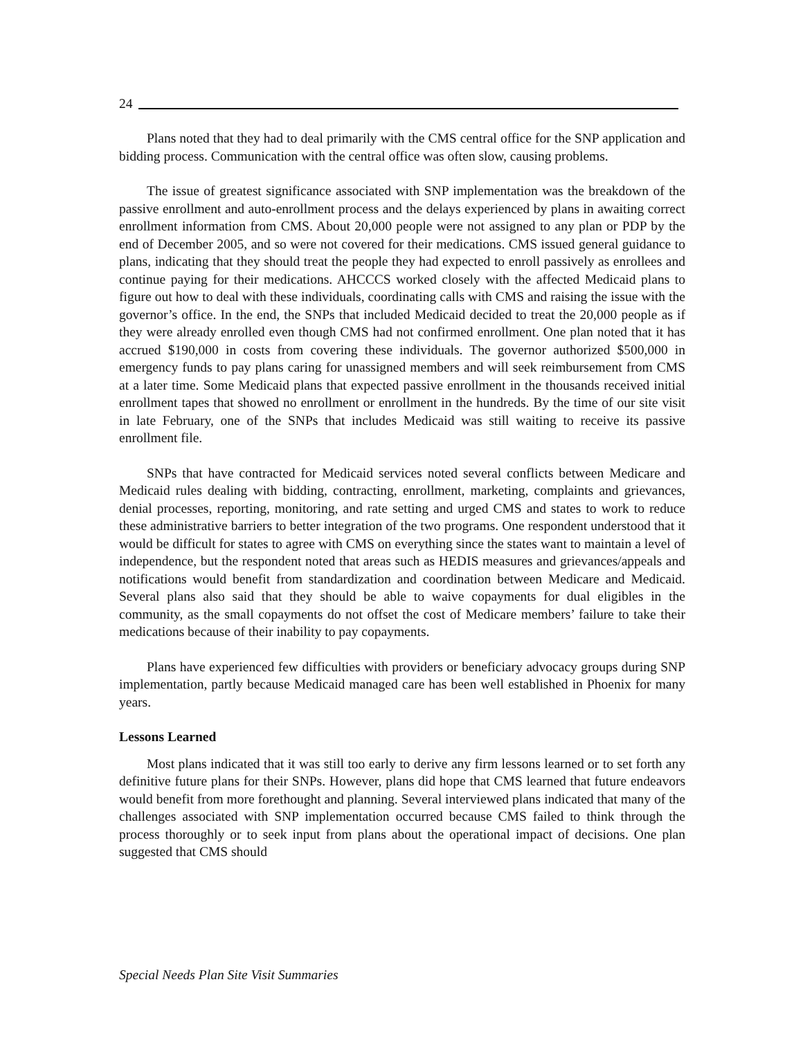24
Plans noted that they had to deal primarily with the CMS central office for the SNP application and bidding process. Communication with the central office was often slow, causing problems.
The issue of greatest significance associated with SNP implementation was the breakdown of the passive enrollment and auto-enrollment process and the delays experienced by plans in awaiting correct enrollment information from CMS. About 20,000 people were not assigned to any plan or PDP by the end of December 2005, and so were not covered for their medications. CMS issued general guidance to plans, indicating that they should treat the people they had expected to enroll passively as enrollees and continue paying for their medications. AHCCCS worked closely with the affected Medicaid plans to figure out how to deal with these individuals, coordinating calls with CMS and raising the issue with the governor’s office. In the end, the SNPs that included Medicaid decided to treat the 20,000 people as if they were already enrolled even though CMS had not confirmed enrollment. One plan noted that it has accrued $190,000 in costs from covering these individuals. The governor authorized $500,000 in emergency funds to pay plans caring for unassigned members and will seek reimbursement from CMS at a later time. Some Medicaid plans that expected passive enrollment in the thousands received initial enrollment tapes that showed no enrollment or enrollment in the hundreds. By the time of our site visit in late February, one of the SNPs that includes Medicaid was still waiting to receive its passive enrollment file.
SNPs that have contracted for Medicaid services noted several conflicts between Medicare and Medicaid rules dealing with bidding, contracting, enrollment, marketing, complaints and grievances, denial processes, reporting, monitoring, and rate setting and urged CMS and states to work to reduce these administrative barriers to better integration of the two programs. One respondent understood that it would be difficult for states to agree with CMS on everything since the states want to maintain a level of independence, but the respondent noted that areas such as HEDIS measures and grievances/appeals and notifications would benefit from standardization and coordination between Medicare and Medicaid. Several plans also said that they should be able to waive copayments for dual eligibles in the community, as the small copayments do not offset the cost of Medicare members’ failure to take their medications because of their inability to pay copayments.
Plans have experienced few difficulties with providers or beneficiary advocacy groups during SNP implementation, partly because Medicaid managed care has been well established in Phoenix for many years.
Lessons Learned
Most plans indicated that it was still too early to derive any firm lessons learned or to set forth any definitive future plans for their SNPs. However, plans did hope that CMS learned that future endeavors would benefit from more forethought and planning. Several interviewed plans indicated that many of the challenges associated with SNP implementation occurred because CMS failed to think through the process thoroughly or to seek input from plans about the operational impact of decisions. One plan suggested that CMS should
Special Needs Plan Site Visit Summaries